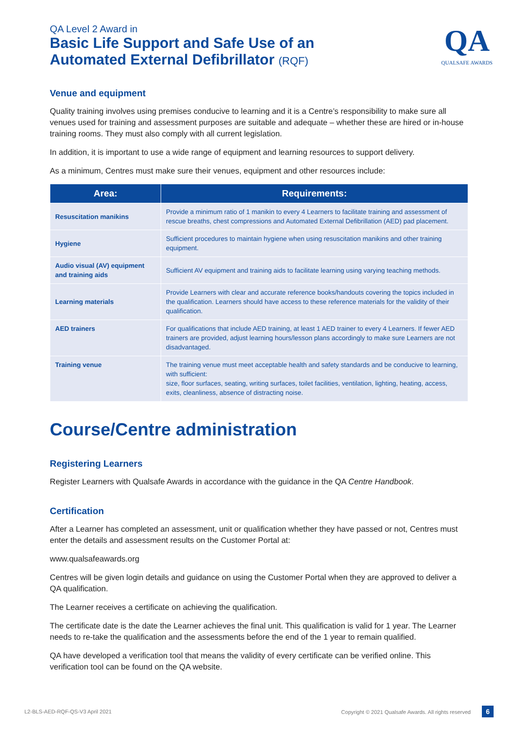QA Level 2 Award in
Basic Life Support and Safe Use of an
Automated External Defibrillator (RQF)
QA
QUALSAFE AWARDS
Venue and equipment
Quality training involves using premises conducive to learning and it is a Centre’s responsibility to make sure all venues used for training and assessment purposes are suitable and adequate – whether these are hired or in-house training rooms. They must also comply with all current legislation.
In addition, it is important to use a wide range of equipment and learning resources to support delivery.
As a minimum, Centres must make sure their venues, equipment and other resources include:
| Area: | Requirements: |
| --- | --- |
| Resuscitation manikins | Provide a minimum ratio of 1 manikin to every 4 Learners to facilitate training and assessment of rescue breaths, chest compressions and Automated External Defibrillation (AED) pad placement. |
| Hygiene | Sufficient procedures to maintain hygiene when using resuscitation manikins and other training equipment. |
| Audio visual (AV) equipment and training aids | Sufficient AV equipment and training aids to facilitate learning using varying teaching methods. |
| Learning materials | Provide Learners with clear and accurate reference books/handouts covering the topics included in the qualification. Learners should have access to these reference materials for the validity of their qualification. |
| AED trainers | For qualifications that include AED training, at least 1 AED trainer to every 4 Learners. If fewer AED trainers are provided, adjust learning hours/lesson plans accordingly to make sure Learners are not disadvantaged. |
| Training venue | The training venue must meet acceptable health and safety standards and be conducive to learning, with sufficient: size, floor surfaces, seating, writing surfaces, toilet facilities, ventilation, lighting, heating, access, exits, cleanliness, absence of distracting noise. |
Course/Centre administration
Registering Learners
Register Learners with Qualsafe Awards in accordance with the guidance in the QA Centre Handbook.
Certification
After a Learner has completed an assessment, unit or qualification whether they have passed or not, Centres must enter the details and assessment results on the Customer Portal at:
www.qualsafeawards.org
Centres will be given login details and guidance on using the Customer Portal when they are approved to deliver a QA qualification.
The Learner receives a certificate on achieving the qualification.
The certificate date is the date the Learner achieves the final unit. This qualification is valid for 1 year. The Learner needs to re-take the qualification and the assessments before the end of the 1 year to remain qualified.
QA have developed a verification tool that means the validity of every certificate can be verified online. This verification tool can be found on the QA website.
L2-BLS-AED-RQF-QS-V3 April 2021 Copyright © 2021 Qualsafe Awards. All rights reserved 6